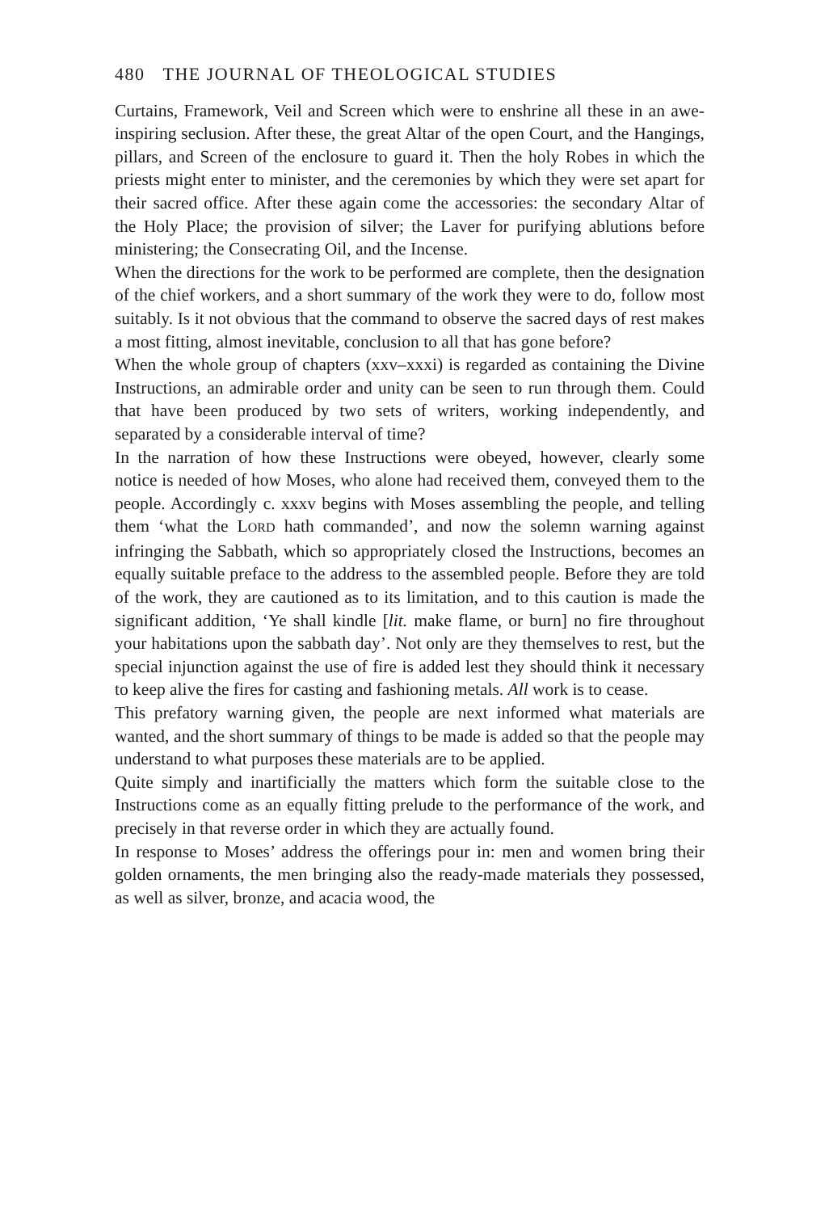480 THE JOURNAL OF THEOLOGICAL STUDIES
Curtains, Framework, Veil and Screen which were to enshrine all these in an awe-inspiring seclusion. After these, the great Altar of the open Court, and the Hangings, pillars, and Screen of the enclosure to guard it. Then the holy Robes in which the priests might enter to minister, and the ceremonies by which they were set apart for their sacred office. After these again come the accessories: the secondary Altar of the Holy Place; the provision of silver; the Laver for purifying ablutions before ministering; the Consecrating Oil, and the Incense.
When the directions for the work to be performed are complete, then the designation of the chief workers, and a short summary of the work they were to do, follow most suitably. Is it not obvious that the command to observe the sacred days of rest makes a most fitting, almost inevitable, conclusion to all that has gone before?
When the whole group of chapters (xxv–xxxi) is regarded as containing the Divine Instructions, an admirable order and unity can be seen to run through them. Could that have been produced by two sets of writers, working independently, and separated by a considerable interval of time?
In the narration of how these Instructions were obeyed, however, clearly some notice is needed of how Moses, who alone had received them, conveyed them to the people. Accordingly c. xxxv begins with Moses assembling the people, and telling them ‘what the LORD hath commanded’, and now the solemn warning against infringing the Sabbath, which so appropriately closed the Instructions, becomes an equally suitable preface to the address to the assembled people. Before they are told of the work, they are cautioned as to its limitation, and to this caution is made the significant addition, ‘Ye shall kindle [lit. make flame, or burn] no fire throughout your habitations upon the sabbath day’. Not only are they themselves to rest, but the special injunction against the use of fire is added lest they should think it necessary to keep alive the fires for casting and fashioning metals. All work is to cease.
This prefatory warning given, the people are next informed what materials are wanted, and the short summary of things to be made is added so that the people may understand to what purposes these materials are to be applied.
Quite simply and inartificially the matters which form the suitable close to the Instructions come as an equally fitting prelude to the performance of the work, and precisely in that reverse order in which they are actually found.
In response to Moses’ address the offerings pour in: men and women bring their golden ornaments, the men bringing also the ready-made materials they possessed, as well as silver, bronze, and acacia wood, the